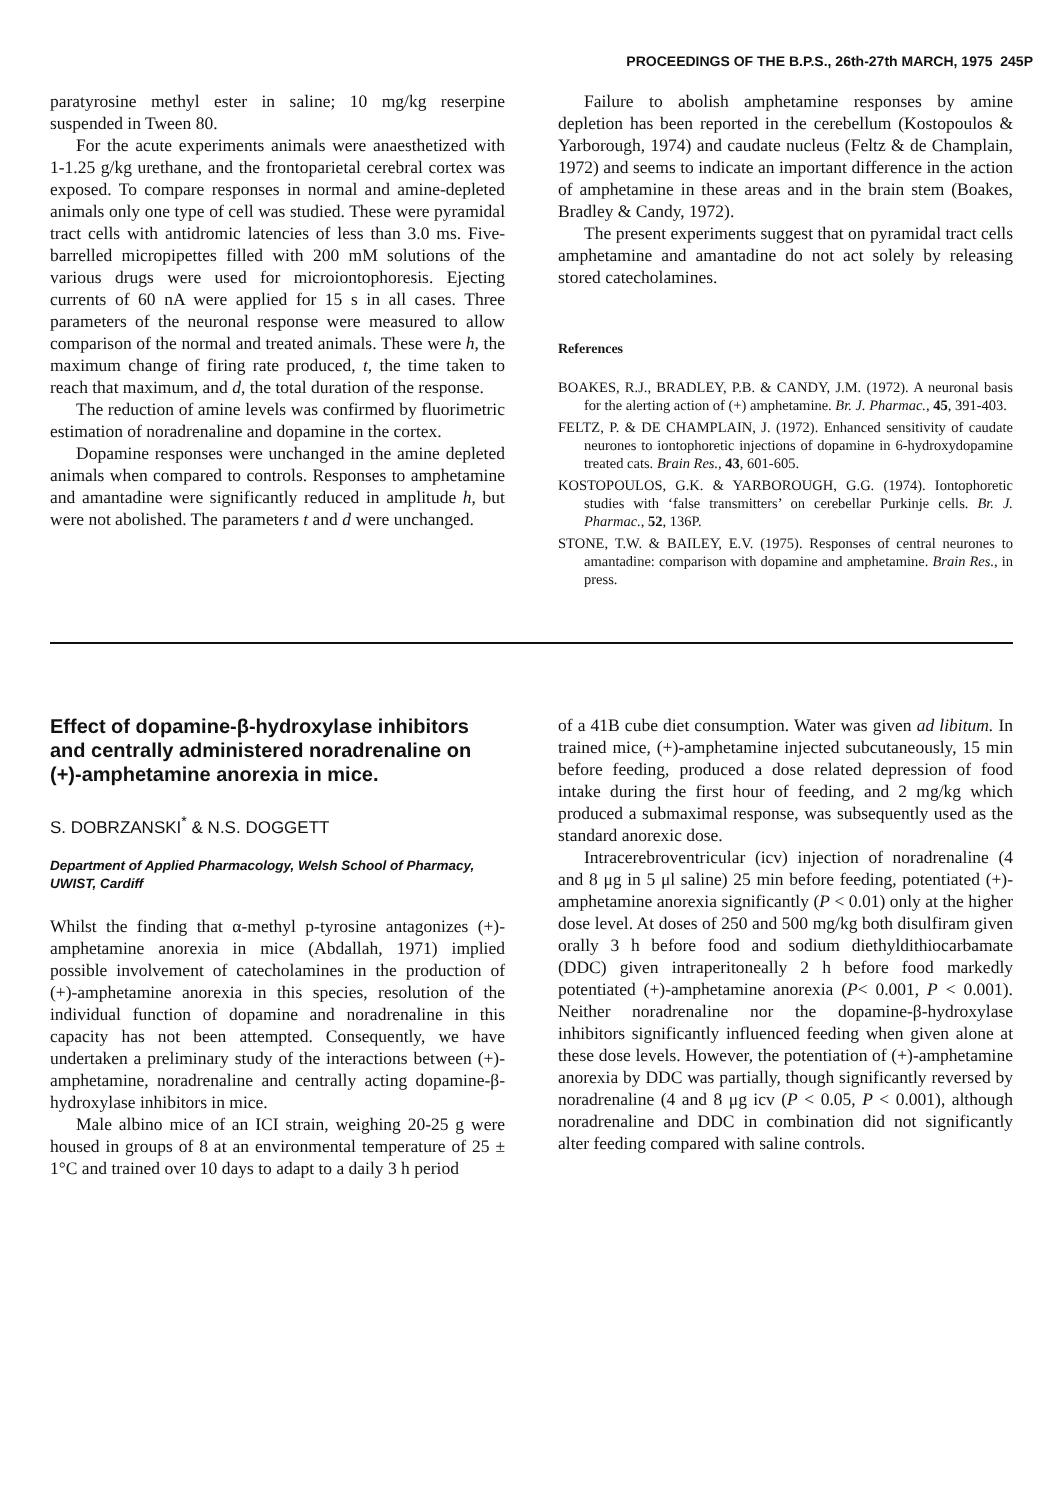PROCEEDINGS OF THE B.P.S., 26th-27th MARCH, 1975 245P
paratyrosine methyl ester in saline; 10 mg/kg reserpine suspended in Tween 80.
For the acute experiments animals were anaesthetized with 1-1.25 g/kg urethane, and the frontoparietal cerebral cortex was exposed. To compare responses in normal and amine-depleted animals only one type of cell was studied. These were pyramidal tract cells with antidromic latencies of less than 3.0 ms. Five-barrelled micropipettes filled with 200 mM solutions of the various drugs were used for microiontophoresis. Ejecting currents of 60 nA were applied for 15 s in all cases. Three parameters of the neuronal response were measured to allow comparison of the normal and treated animals. These were h, the maximum change of firing rate produced, t, the time taken to reach that maximum, and d, the total duration of the response.
The reduction of amine levels was confirmed by fluorimetric estimation of noradrenaline and dopamine in the cortex.
Dopamine responses were unchanged in the amine depleted animals when compared to controls. Responses to amphetamine and amantadine were significantly reduced in amplitude h, but were not abolished. The parameters t and d were unchanged.
Failure to abolish amphetamine responses by amine depletion has been reported in the cerebellum (Kostopoulos & Yarborough, 1974) and caudate nucleus (Feltz & de Champlain, 1972) and seems to indicate an important difference in the action of amphetamine in these areas and in the brain stem (Boakes, Bradley & Candy, 1972).
The present experiments suggest that on pyramidal tract cells amphetamine and amantadine do not act solely by releasing stored catecholamines.
References
BOAKES, R.J., BRADLEY, P.B. & CANDY, J.M. (1972). A neuronal basis for the alerting action of (+) amphetamine. Br. J. Pharmac., 45, 391-403.
FELTZ, P. & DE CHAMPLAIN, J. (1972). Enhanced sensitivity of caudate neurones to iontophoretic injections of dopamine in 6-hydroxydopamine treated cats. Brain Res., 43, 601-605.
KOSTOPOULOS, G.K. & YARBOROUGH, G.G. (1974). Iontophoretic studies with ‘false transmitters’ on cerebellar Purkinje cells. Br. J. Pharmac., 52, 136P.
STONE, T.W. & BAILEY, E.V. (1975). Responses of central neurones to amantadine: comparison with dopamine and amphetamine. Brain Res., in press.
Effect of dopamine-β-hydroxylase inhibitors and centrally administered noradrenaline on (+)-amphetamine anorexia in mice.
S. DOBRZANSKI<sup>*</sup> & N.S. DOGGETT
Department of Applied Pharmacology, Welsh School of Pharmacy, UWIST, Cardiff
Whilst the finding that α-methyl p-tyrosine antagonizes (+)-amphetamine anorexia in mice (Abdallah, 1971) implied possible involvement of catecholamines in the production of (+)-amphetamine anorexia in this species, resolution of the individual function of dopamine and noradrenaline in this capacity has not been attempted. Consequently, we have undertaken a preliminary study of the interactions between (+)-amphetamine, noradrenaline and centrally acting dopamine-β-hydroxylase inhibitors in mice.
Male albino mice of an ICI strain, weighing 20-25 g were housed in groups of 8 at an environmental temperature of 25 ± 1°C and trained over 10 days to adapt to a daily 3 h period
of a 41B cube diet consumption. Water was given ad libitum. In trained mice, (+)-amphetamine injected subcutaneously, 15 min before feeding, produced a dose related depression of food intake during the first hour of feeding, and 2 mg/kg which produced a submaximal response, was subsequently used as the standard anorexic dose.
Intracerebroventricular (icv) injection of noradrenaline (4 and 8 μg in 5 μl saline) 25 min before feeding, potentiated (+)-amphetamine anorexia significantly (P < 0.01) only at the higher dose level. At doses of 250 and 500 mg/kg both disulfiram given orally 3 h before food and sodium diethyldithiocarbamate (DDC) given intraperitoneally 2 h before food markedly potentiated (+)-amphetamine anorexia (P< 0.001, P < 0.001). Neither noradrenaline nor the dopamine-β-hydroxylase inhibitors significantly influenced feeding when given alone at these dose levels. However, the potentiation of (+)-amphetamine anorexia by DDC was partially, though significantly reversed by noradrenaline (4 and 8 μg icv (P < 0.05, P < 0.001), although noradrenaline and DDC in combination did not significantly alter feeding compared with saline controls.